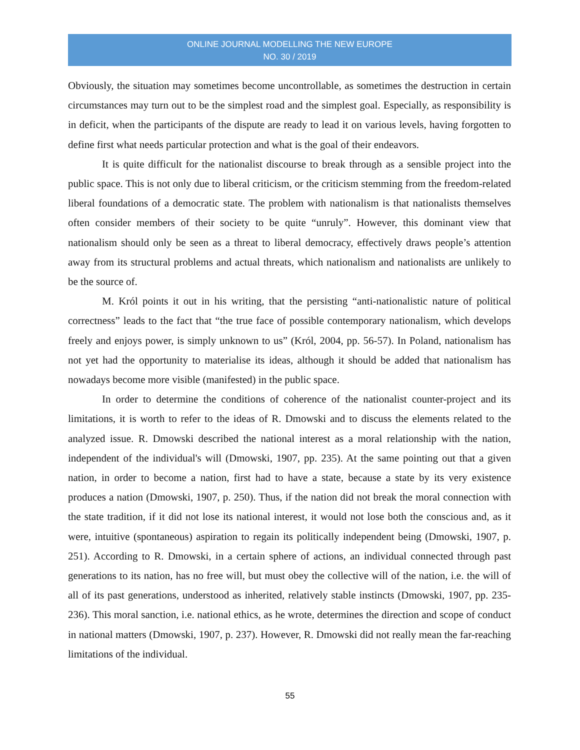ONLINE JOURNAL MODELLING THE NEW EUROPE
NO. 30 / 2019
Obviously, the situation may sometimes become uncontrollable, as sometimes the destruction in certain circumstances may turn out to be the simplest road and the simplest goal. Especially, as responsibility is in deficit, when the participants of the dispute are ready to lead it on various levels, having forgotten to define first what needs particular protection and what is the goal of their endeavors.
It is quite difficult for the nationalist discourse to break through as a sensible project into the public space. This is not only due to liberal criticism, or the criticism stemming from the freedom-related liberal foundations of a democratic state. The problem with nationalism is that nationalists themselves often consider members of their society to be quite “unruly”. However, this dominant view that nationalism should only be seen as a threat to liberal democracy, effectively draws people’s attention away from its structural problems and actual threats, which nationalism and nationalists are unlikely to be the source of.
M. Król points it out in his writing, that the persisting “anti-nationalistic nature of political correctness” leads to the fact that “the true face of possible contemporary nationalism, which develops freely and enjoys power, is simply unknown to us” (Król, 2004, pp. 56-57). In Poland, nationalism has not yet had the opportunity to materialise its ideas, although it should be added that nationalism has nowadays become more visible (manifested) in the public space.
In order to determine the conditions of coherence of the nationalist counter-project and its limitations, it is worth to refer to the ideas of R. Dmowski and to discuss the elements related to the analyzed issue. R. Dmowski described the national interest as a moral relationship with the nation, independent of the individual's will (Dmowski, 1907, pp. 235). At the same pointing out that a given nation, in order to become a nation, first had to have a state, because a state by its very existence produces a nation (Dmowski, 1907, p. 250). Thus, if the nation did not break the moral connection with the state tradition, if it did not lose its national interest, it would not lose both the conscious and, as it were, intuitive (spontaneous) aspiration to regain its politically independent being (Dmowski, 1907, p. 251). According to R. Dmowski, in a certain sphere of actions, an individual connected through past generations to its nation, has no free will, but must obey the collective will of the nation, i.e. the will of all of its past generations, understood as inherited, relatively stable instincts (Dmowski, 1907, pp. 235-236). This moral sanction, i.e. national ethics, as he wrote, determines the direction and scope of conduct in national matters (Dmowski, 1907, p. 237). However, R. Dmowski did not really mean the far-reaching limitations of the individual.
55